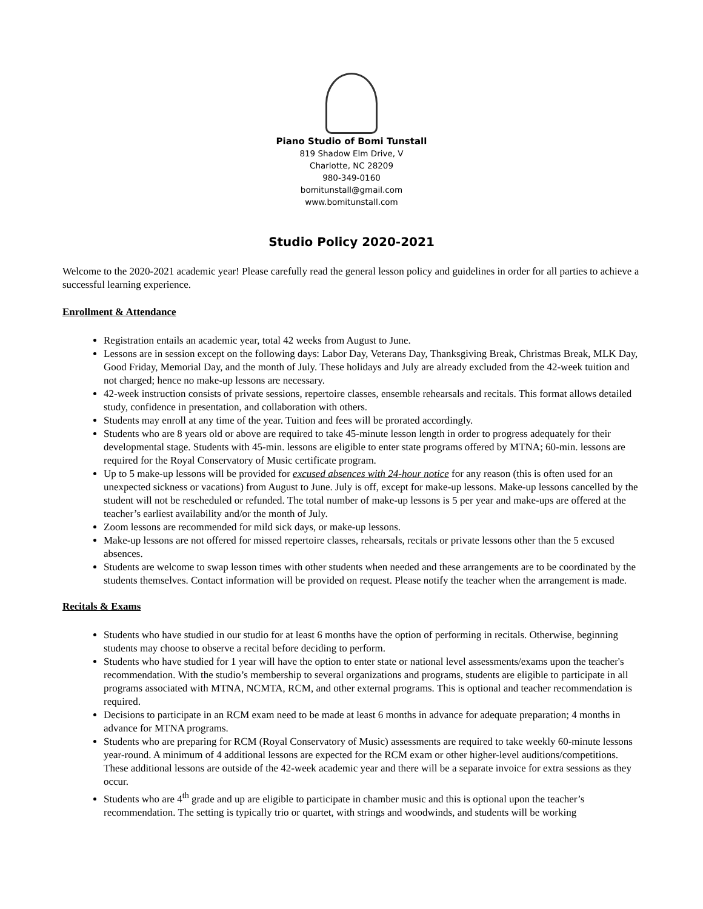Piano Studio of Bomi Tunstall
819 Shadow Elm Drive, V
Charlotte, NC 28209
980-349-0160
bomitunstall@gmail.com
www.bomitunstall.com
Studio Policy 2020-2021
Welcome to the 2020-2021 academic year! Please carefully read the general lesson policy and guidelines in order for all parties to achieve a successful learning experience.
Enrollment & Attendance
Registration entails an academic year, total 42 weeks from August to June.
Lessons are in session except on the following days: Labor Day, Veterans Day, Thanksgiving Break, Christmas Break, MLK Day, Good Friday, Memorial Day, and the month of July. These holidays and July are already excluded from the 42-week tuition and not charged; hence no make-up lessons are necessary.
42-week instruction consists of private sessions, repertoire classes, ensemble rehearsals and recitals. This format allows detailed study, confidence in presentation, and collaboration with others.
Students may enroll at any time of the year. Tuition and fees will be prorated accordingly.
Students who are 8 years old or above are required to take 45-minute lesson length in order to progress adequately for their developmental stage. Students with 45-min. lessons are eligible to enter state programs offered by MTNA; 60-min. lessons are required for the Royal Conservatory of Music certificate program.
Up to 5 make-up lessons will be provided for excused absences with 24-hour notice for any reason (this is often used for an unexpected sickness or vacations) from August to June. July is off, except for make-up lessons. Make-up lessons cancelled by the student will not be rescheduled or refunded. The total number of make-up lessons is 5 per year and make-ups are offered at the teacher’s earliest availability and/or the month of July.
Zoom lessons are recommended for mild sick days, or make-up lessons.
Make-up lessons are not offered for missed repertoire classes, rehearsals, recitals or private lessons other than the 5 excused absences.
Students are welcome to swap lesson times with other students when needed and these arrangements are to be coordinated by the students themselves. Contact information will be provided on request. Please notify the teacher when the arrangement is made.
Recitals & Exams
Students who have studied in our studio for at least 6 months have the option of performing in recitals. Otherwise, beginning students may choose to observe a recital before deciding to perform.
Students who have studied for 1 year will have the option to enter state or national level assessments/exams upon the teacher's recommendation. With the studio’s membership to several organizations and programs, students are eligible to participate in all programs associated with MTNA, NCMTA, RCM, and other external programs. This is optional and teacher recommendation is required.
Decisions to participate in an RCM exam need to be made at least 6 months in advance for adequate preparation; 4 months in advance for MTNA programs.
Students who are preparing for RCM (Royal Conservatory of Music) assessments are required to take weekly 60-minute lessons year-round. A minimum of 4 additional lessons are expected for the RCM exam or other higher-level auditions/competitions. These additional lessons are outside of the 42-week academic year and there will be a separate invoice for extra sessions as they occur.
Students who are 4<sup>th</sup> grade and up are eligible to participate in chamber music and this is optional upon the teacher’s recommendation. The setting is typically trio or quartet, with strings and woodwinds, and students will be working